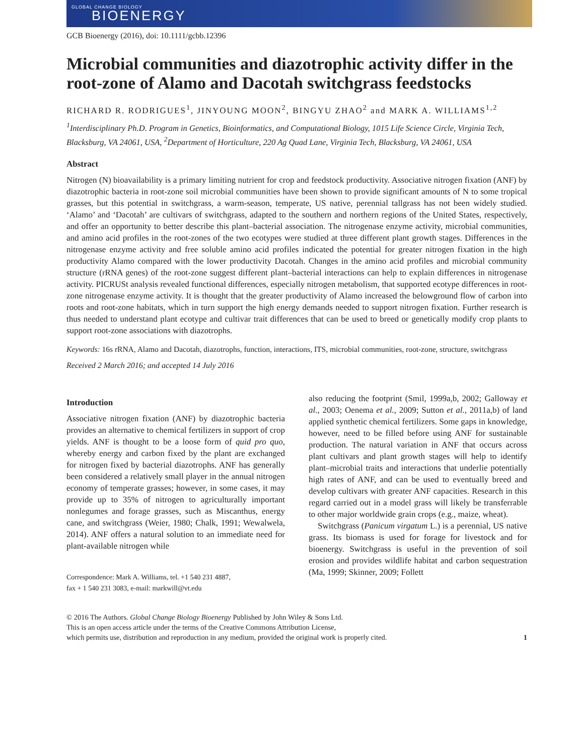GLOBAL CHANGE BIOLOGY
BIOENERGY
GCB Bioenergy (2016), doi: 10.1111/gcbb.12396
Microbial communities and diazotrophic activity differ in the root-zone of Alamo and Dacotah switchgrass feedstocks
RICHARD R. RODRIGUES<sup>1</sup>, JINYOUNG MOON<sup>2</sup>, BINGYU ZHAO<sup>2</sup> and MARK A. WILLIAMS<sup>1,2</sup>
<sup>1</sup> Interdisciplinary Ph.D. Program in Genetics, Bioinformatics, and Computational Biology, 1015 Life Science Circle, Virginia Tech, Blacksburg, VA 24061, USA, <sup>2</sup>Department of Horticulture, 220 Ag Quad Lane, Virginia Tech, Blacksburg, VA 24061, USA
Abstract
Nitrogen (N) bioavailability is a primary limiting nutrient for crop and feedstock productivity. Associative nitrogen fixation (ANF) by diazotrophic bacteria in root-zone soil microbial communities have been shown to provide significant amounts of N to some tropical grasses, but this potential in switchgrass, a warm-season, temperate, US native, perennial tallgrass has not been widely studied. ‘Alamo’ and ‘Dacotah’ are cultivars of switchgrass, adapted to the southern and northern regions of the United States, respectively, and offer an opportunity to better describe this plant–bacterial association. The nitrogenase enzyme activity, microbial communities, and amino acid profiles in the root-zones of the two ecotypes were studied at three different plant growth stages. Differences in the nitrogenase enzyme activity and free soluble amino acid profiles indicated the potential for greater nitrogen fixation in the high productivity Alamo compared with the lower productivity Dacotah. Changes in the amino acid profiles and microbial community structure (rRNA genes) of the root-zone suggest different plant–bacterial interactions can help to explain differences in nitrogenase activity. PICRUSt analysis revealed functional differences, especially nitrogen metabolism, that supported ecotype differences in root-zone nitrogenase enzyme activity. It is thought that the greater productivity of Alamo increased the belowground flow of carbon into roots and root-zone habitats, which in turn support the high energy demands needed to support nitrogen fixation. Further research is thus needed to understand plant ecotype and cultivar trait differences that can be used to breed or genetically modify crop plants to support root-zone associations with diazotrophs.
Keywords: 16s rRNA, Alamo and Dacotah, diazotrophs, function, interactions, ITS, microbial communities, root-zone, structure, switchgrass
Received 2 March 2016; and accepted 14 July 2016
Introduction
Associative nitrogen fixation (ANF) by diazotrophic bacteria provides an alternative to chemical fertilizers in support of crop yields. ANF is thought to be a loose form of quid pro quo, whereby energy and carbon fixed by the plant are exchanged for nitrogen fixed by bacterial diazotrophs. ANF has generally been considered a relatively small player in the annual nitrogen economy of temperate grasses; however, in some cases, it may provide up to 35% of nitrogen to agriculturally important nonlegumes and forage grasses, such as Miscanthus, energy cane, and switchgrass (Weier, 1980; Chalk, 1991; Wewalwela, 2014). ANF offers a natural solution to an immediate need for plant-available nitrogen while
Correspondence: Mark A. Williams, tel. +1 540 231 4887,
fax + 1 540 231 3083, e-mail: markwill@vt.edu
also reducing the footprint (Smil, 1999a,b, 2002; Galloway et al., 2003; Oenema et al., 2009; Sutton et al., 2011a,b) of land applied synthetic chemical fertilizers. Some gaps in knowledge, however, need to be filled before using ANF for sustainable production. The natural variation in ANF that occurs across plant cultivars and plant growth stages will help to identify plant–microbial traits and interactions that underlie potentially high rates of ANF, and can be used to eventually breed and develop cultivars with greater ANF capacities. Research in this regard carried out in a model grass will likely be transferrable to other major worldwide grain crops (e.g., maize, wheat).
Switchgrass (Panicum virgatum L.) is a perennial, US native grass. Its biomass is used for forage for livestock and for bioenergy. Switchgrass is useful in the prevention of soil erosion and provides wildlife habitat and carbon sequestration (Ma, 1999; Skinner, 2009; Follett
© 2016 The Authors. Global Change Biology Bioenergy Published by John Wiley & Sons Ltd.
This is an open access article under the terms of the Creative Commons Attribution License,
which permits use, distribution and reproduction in any medium, provided the original work is properly cited.
1